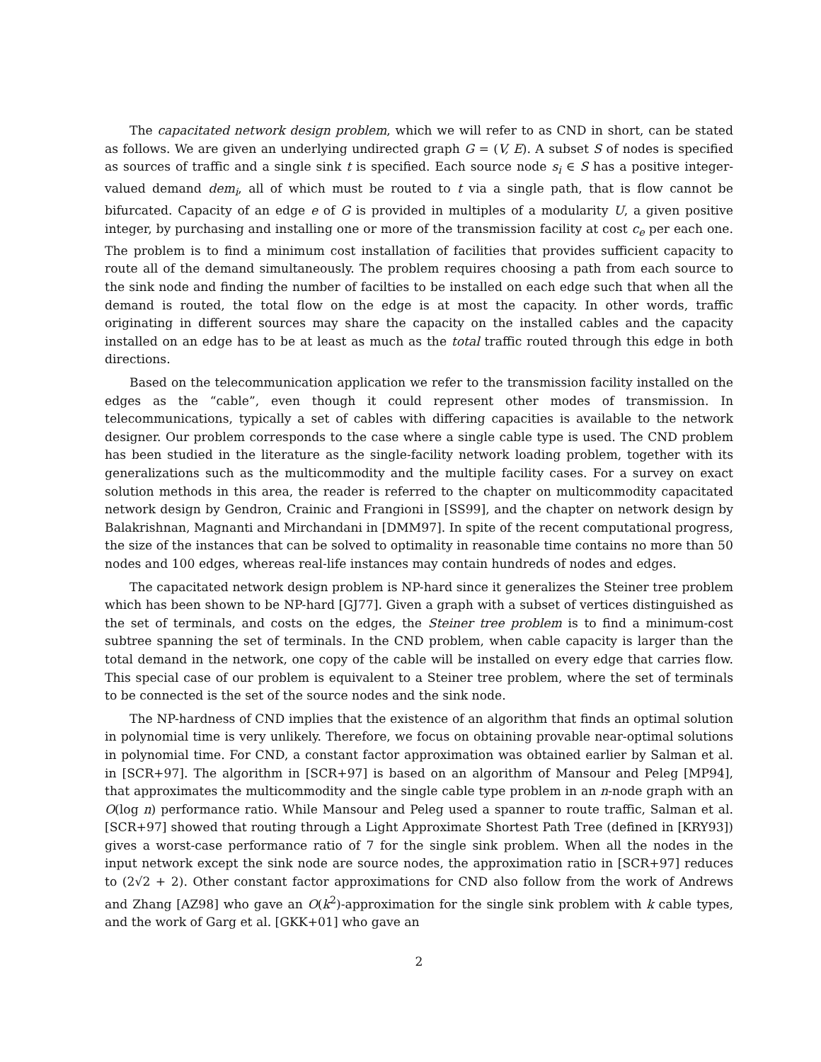The capacitated network design problem, which we will refer to as CND in short, can be stated as follows. We are given an underlying undirected graph G = (V, E). A subset S of nodes is specified as sources of traffic and a single sink t is specified. Each source node s<sub>i</sub> ∈ S has a positive integer-valued demand dem<sub>i</sub>, all of which must be routed to t via a single path, that is flow cannot be bifurcated. Capacity of an edge e of G is provided in multiples of a modularity U, a given positive integer, by purchasing and installing one or more of the transmission facility at cost c<sub>e</sub> per each one. The problem is to find a minimum cost installation of facilities that provides sufficient capacity to route all of the demand simultaneously. The problem requires choosing a path from each source to the sink node and finding the number of facilties to be installed on each edge such that when all the demand is routed, the total flow on the edge is at most the capacity. In other words, traffic originating in different sources may share the capacity on the installed cables and the capacity installed on an edge has to be at least as much as the total traffic routed through this edge in both directions.
Based on the telecommunication application we refer to the transmission facility installed on the edges as the “cable”, even though it could represent other modes of transmission. In telecommunications, typically a set of cables with differing capacities is available to the network designer. Our problem corresponds to the case where a single cable type is used. The CND problem has been studied in the literature as the single-facility network loading problem, together with its generalizations such as the multicommodity and the multiple facility cases. For a survey on exact solution methods in this area, the reader is referred to the chapter on multicommodity capacitated network design by Gendron, Crainic and Frangioni in [SS99], and the chapter on network design by Balakrishnan, Magnanti and Mirchandani in [DMM97]. In spite of the recent computational progress, the size of the instances that can be solved to optimality in reasonable time contains no more than 50 nodes and 100 edges, whereas real-life instances may contain hundreds of nodes and edges.
The capacitated network design problem is NP-hard since it generalizes the Steiner tree problem which has been shown to be NP-hard [GJ77]. Given a graph with a subset of vertices distinguished as the set of terminals, and costs on the edges, the Steiner tree problem is to find a minimum-cost subtree spanning the set of terminals. In the CND problem, when cable capacity is larger than the total demand in the network, one copy of the cable will be installed on every edge that carries flow. This special case of our problem is equivalent to a Steiner tree problem, where the set of terminals to be connected is the set of the source nodes and the sink node.
The NP-hardness of CND implies that the existence of an algorithm that finds an optimal solution in polynomial time is very unlikely. Therefore, we focus on obtaining provable near-optimal solutions in polynomial time. For CND, a constant factor approximation was obtained earlier by Salman et al. in [SCR+97]. The algorithm in [SCR+97] is based on an algorithm of Mansour and Peleg [MP94], that approximates the multicommodity and the single cable type problem in an n-node graph with an O(log n) performance ratio. While Mansour and Peleg used a spanner to route traffic, Salman et al. [SCR+97] showed that routing through a Light Approximate Shortest Path Tree (defined in [KRY93]) gives a worst-case performance ratio of 7 for the single sink problem. When all the nodes in the input network except the sink node are source nodes, the approximation ratio in [SCR+97] reduces to (2√2 + 2). Other constant factor approximations for CND also follow from the work of Andrews and Zhang [AZ98] who gave an O(k<sup>2</sup>)-approximation for the single sink problem with k cable types, and the work of Garg et al. [GKK+01] who gave an
2